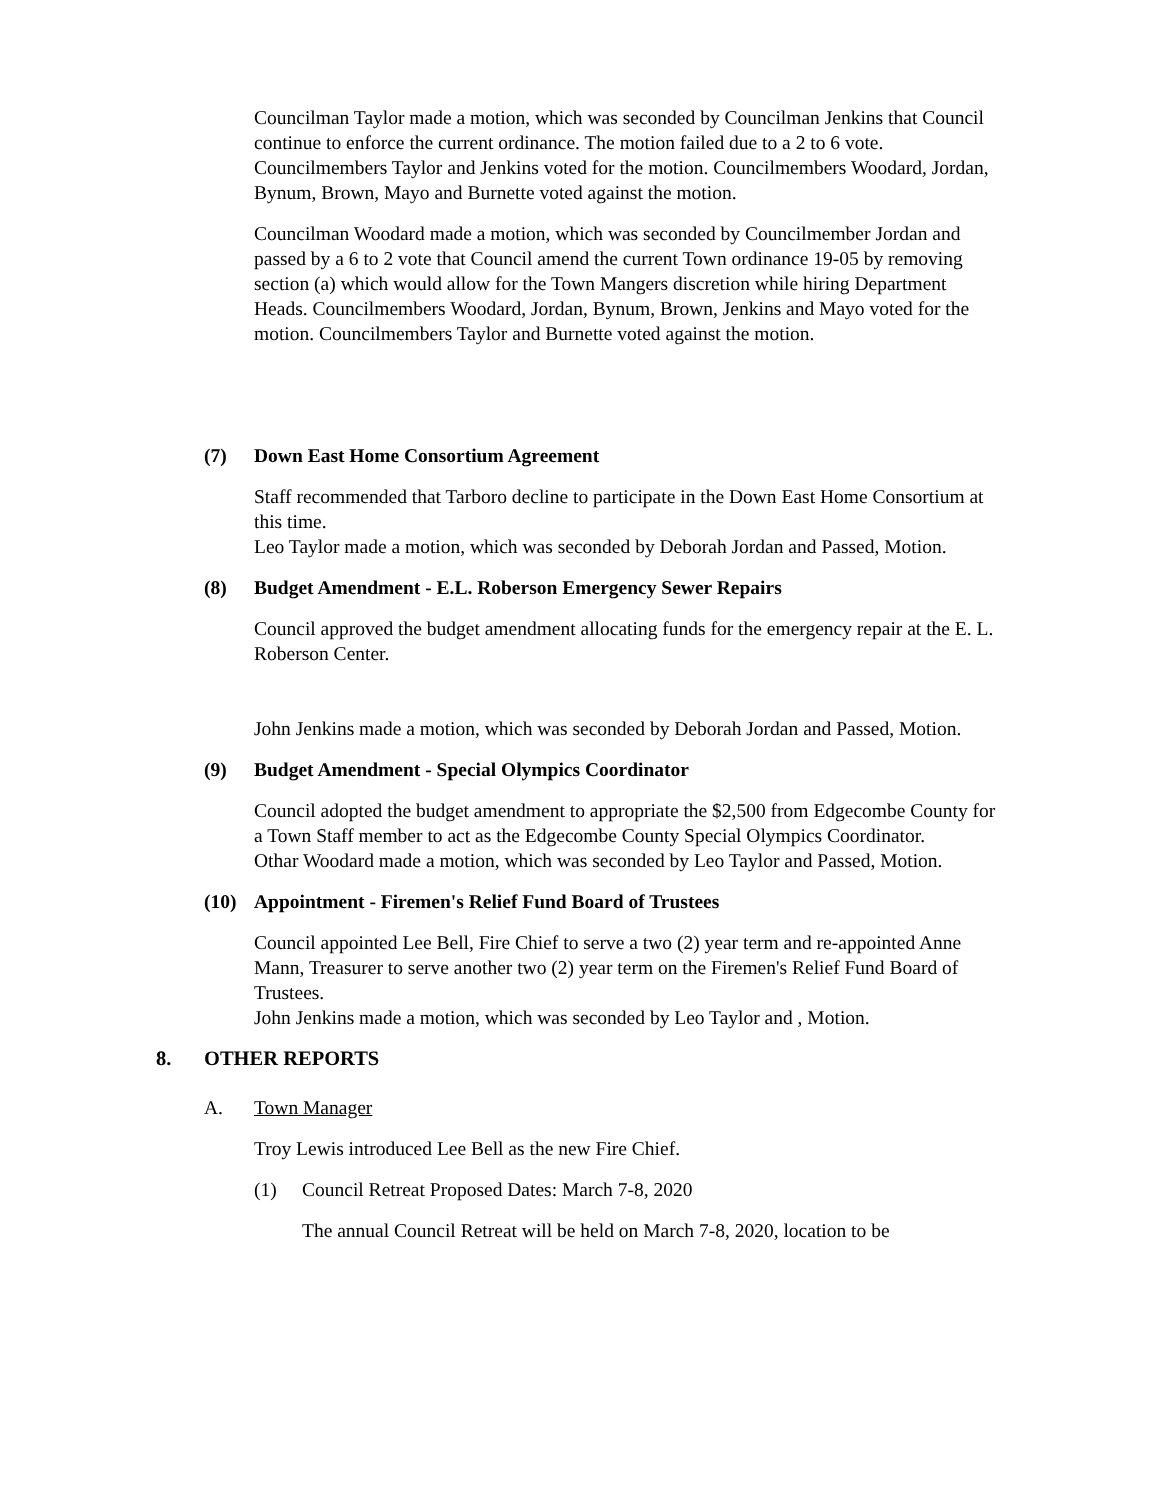Councilman Taylor made a motion, which was seconded by Councilman Jenkins that Council continue to enforce the current ordinance. The motion failed due to a 2 to 6 vote. Councilmembers Taylor and Jenkins voted for the motion. Councilmembers Woodard, Jordan, Bynum, Brown, Mayo and Burnette voted against the motion.
Councilman Woodard made a motion, which was seconded by Councilmember Jordan and passed by a 6 to 2 vote that Council amend the current Town ordinance 19-05 by removing section (a) which would allow for the Town Mangers discretion while hiring Department Heads. Councilmembers Woodard, Jordan, Bynum, Brown, Jenkins and Mayo voted for the motion. Councilmembers Taylor and Burnette voted against the motion.
(7) Down East Home Consortium Agreement
Staff recommended that Tarboro decline to participate in the Down East Home Consortium at this time.
Leo Taylor made a motion, which was seconded by Deborah Jordan and Passed, Motion.
(8) Budget Amendment - E.L. Roberson Emergency Sewer Repairs
Council approved the budget amendment allocating funds for the emergency repair at the E. L. Roberson Center.
John Jenkins made a motion, which was seconded by Deborah Jordan and Passed, Motion.
(9) Budget Amendment - Special Olympics Coordinator
Council adopted the budget amendment to appropriate the $2,500 from Edgecombe County for a Town Staff member to act as the Edgecombe County Special Olympics Coordinator.
Othar Woodard made a motion, which was seconded by Leo Taylor and Passed, Motion.
(10) Appointment - Firemen's Relief Fund Board of Trustees
Council appointed Lee Bell, Fire Chief to serve a two (2) year term and re-appointed Anne Mann, Treasurer to serve another two (2) year term on the Firemen's Relief Fund Board of Trustees.
John Jenkins made a motion, which was seconded by Leo Taylor and , Motion.
8. OTHER REPORTS
A. Town Manager
Troy Lewis introduced Lee Bell as the new Fire Chief.
(1) Council Retreat Proposed Dates: March 7-8, 2020
The annual Council Retreat will be held on March 7-8, 2020, location to be